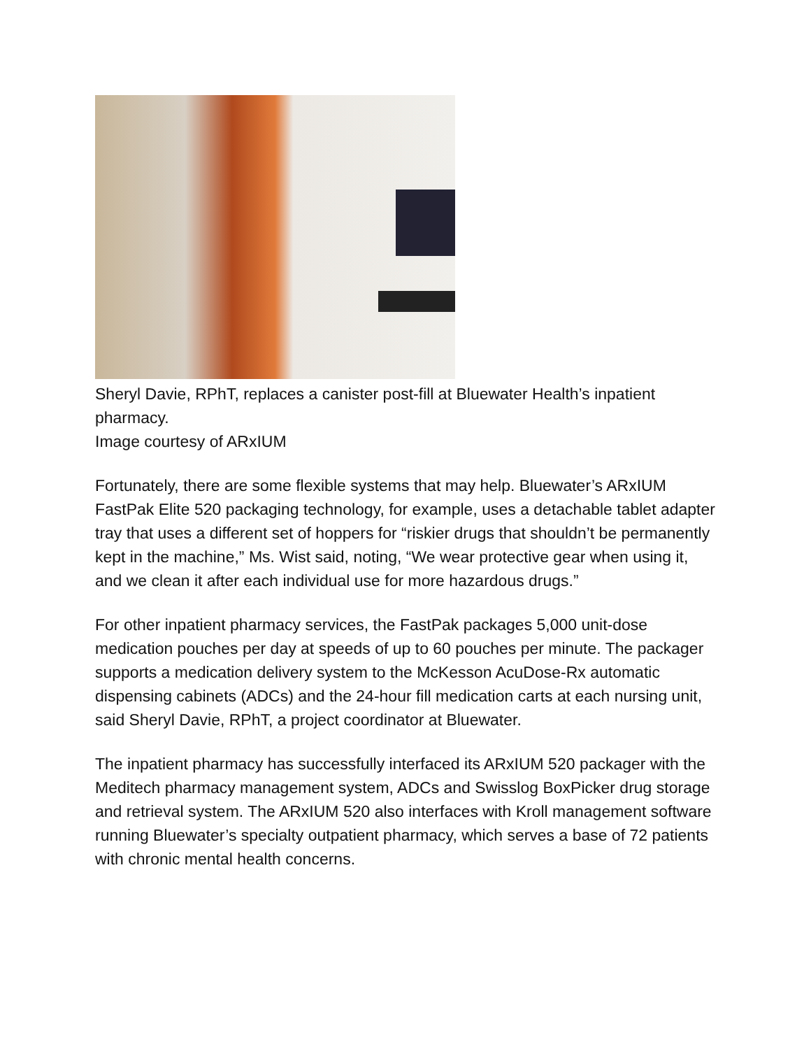Sheryl Davie, RPhT, replaces a canister post-fill at Bluewater Health’s inpatient pharmacy.
Image courtesy of ARxIUM
Fortunately, there are some flexible systems that may help. Bluewater’s ARxIUM FastPak Elite 520 packaging technology, for example, uses a detachable tablet adapter tray that uses a different set of hoppers for “riskier drugs that shouldn’t be permanently kept in the machine,” Ms. Wist said, noting, “We wear protective gear when using it, and we clean it after each individual use for more hazardous drugs.”
For other inpatient pharmacy services, the FastPak packages 5,000 unit-dose medication pouches per day at speeds of up to 60 pouches per minute. The packager supports a medication delivery system to the McKesson AcuDose-Rx automatic dispensing cabinets (ADCs) and the 24-hour fill medication carts at each nursing unit, said Sheryl Davie, RPhT, a project coordinator at Bluewater.
The inpatient pharmacy has successfully interfaced its ARxIUM 520 packager with the Meditech pharmacy management system, ADCs and Swisslog BoxPicker drug storage and retrieval system. The ARxIUM 520 also interfaces with Kroll management software running Bluewater’s specialty outpatient pharmacy, which serves a base of 72 patients with chronic mental health concerns.